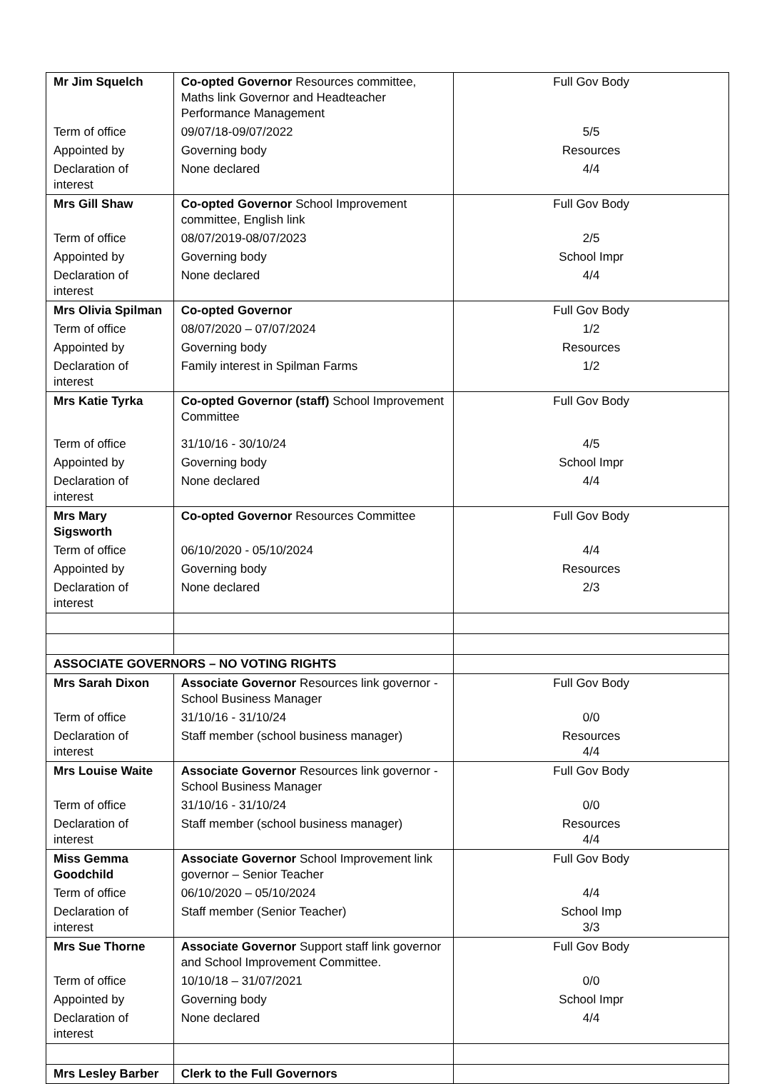| Mr Jim Squelch | Co-opted Governor Resources committee, Maths link Governor and Headteacher Performance Management | Full Gov Body |
| Term of office | 09/07/18-09/07/2022 | 5/5 |
| Appointed by | Governing body | Resources |
| Declaration of interest | None declared | 4/4 |
| Mrs Gill Shaw | Co-opted Governor School Improvement committee, English link | Full Gov Body |
| Term of office | 08/07/2019-08/07/2023 | 2/5 |
| Appointed by | Governing body | School Impr |
| Declaration of interest | None declared | 4/4 |
| Mrs Olivia Spilman | Co-opted Governor | Full Gov Body |
| Term of office | 08/07/2020 – 07/07/2024 | 1/2 |
| Appointed by | Governing body | Resources |
| Declaration of interest | Family interest in Spilman Farms | 1/2 |
| Mrs Katie Tyrka | Co-opted Governor (staff) School Improvement Committee | Full Gov Body |
| Term of office | 31/10/16 - 30/10/24 | 4/5 |
| Appointed by | Governing body | School Impr |
| Declaration of interest | None declared | 4/4 |
| Mrs Mary Sigsworth | Co-opted Governor Resources Committee | Full Gov Body |
| Term of office | 06/10/2020 - 05/10/2024 | 4/4 |
| Appointed by | Governing body | Resources |
| Declaration of interest | None declared | 2/3 |
| ASSOCIATE GOVERNORS – NO VOTING RIGHTS | | |
| Mrs Sarah Dixon | Associate Governor Resources link governor - School Business Manager | Full Gov Body |
| Term of office | 31/10/16 - 31/10/24 | 0/0 |
| Declaration of interest | Staff member (school business manager) | Resources 4/4 |
| Mrs Louise Waite | Associate Governor Resources link governor - School Business Manager | Full Gov Body |
| Term of office | 31/10/16 - 31/10/24 | 0/0 |
| Declaration of interest | Staff member (school business manager) | Resources 4/4 |
| Miss Gemma Goodchild | Associate Governor School Improvement link governor – Senior Teacher | Full Gov Body |
| Term of office | 06/10/2020 – 05/10/2024 | 4/4 |
| Declaration of interest | Staff member (Senior Teacher) | School Imp 3/3 |
| Mrs Sue Thorne | Associate Governor Support staff link governor and School Improvement Committee. | Full Gov Body |
| Term of office | 10/10/18 – 31/07/2021 | 0/0 |
| Appointed by | Governing body | School Impr |
| Declaration of interest | None declared | 4/4 |
| Mrs Lesley Barber | Clerk to the Full Governors | |